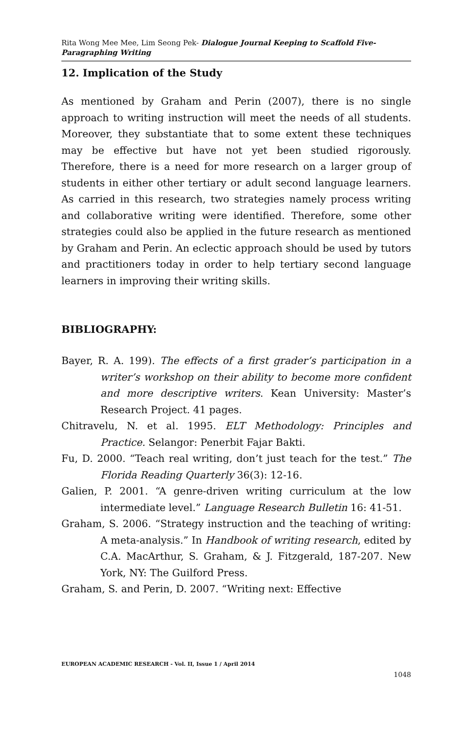Rita Wong Mee Mee, Lim Seong Pek- Dialogue Journal Keeping to Scaffold Five-Paragraphing Writing
12. Implication of the Study
As mentioned by Graham and Perin (2007), there is no single approach to writing instruction will meet the needs of all students. Moreover, they substantiate that to some extent these techniques may be effective but have not yet been studied rigorously. Therefore, there is a need for more research on a larger group of students in either other tertiary or adult second language learners. As carried in this research, two strategies namely process writing and collaborative writing were identified. Therefore, some other strategies could also be applied in the future research as mentioned by Graham and Perin. An eclectic approach should be used by tutors and practitioners today in order to help tertiary second language learners in improving their writing skills.
BIBLIOGRAPHY:
Bayer, R. A. 199). The effects of a first grader’s participation in a writer’s workshop on their ability to become more confident and more descriptive writers. Kean University: Master’s Research Project. 41 pages.
Chitravelu, N. et al. 1995. ELT Methodology: Principles and Practice. Selangor: Penerbit Fajar Bakti.
Fu, D. 2000. “Teach real writing, don’t just teach for the test.” The Florida Reading Quarterly 36(3): 12-16.
Galien, P. 2001. “A genre-driven writing curriculum at the low intermediate level.” Language Research Bulletin 16: 41-51.
Graham, S. 2006. “Strategy instruction and the teaching of writing: A meta-analysis.” In Handbook of writing research, edited by C.A. MacArthur, S. Graham, & J. Fitzgerald, 187-207. New York, NY: The Guilford Press.
Graham, S. and Perin, D. 2007. “Writing next: Effective
EUROPEAN ACADEMIC RESEARCH - Vol. II, Issue 1 / April 2014
1048